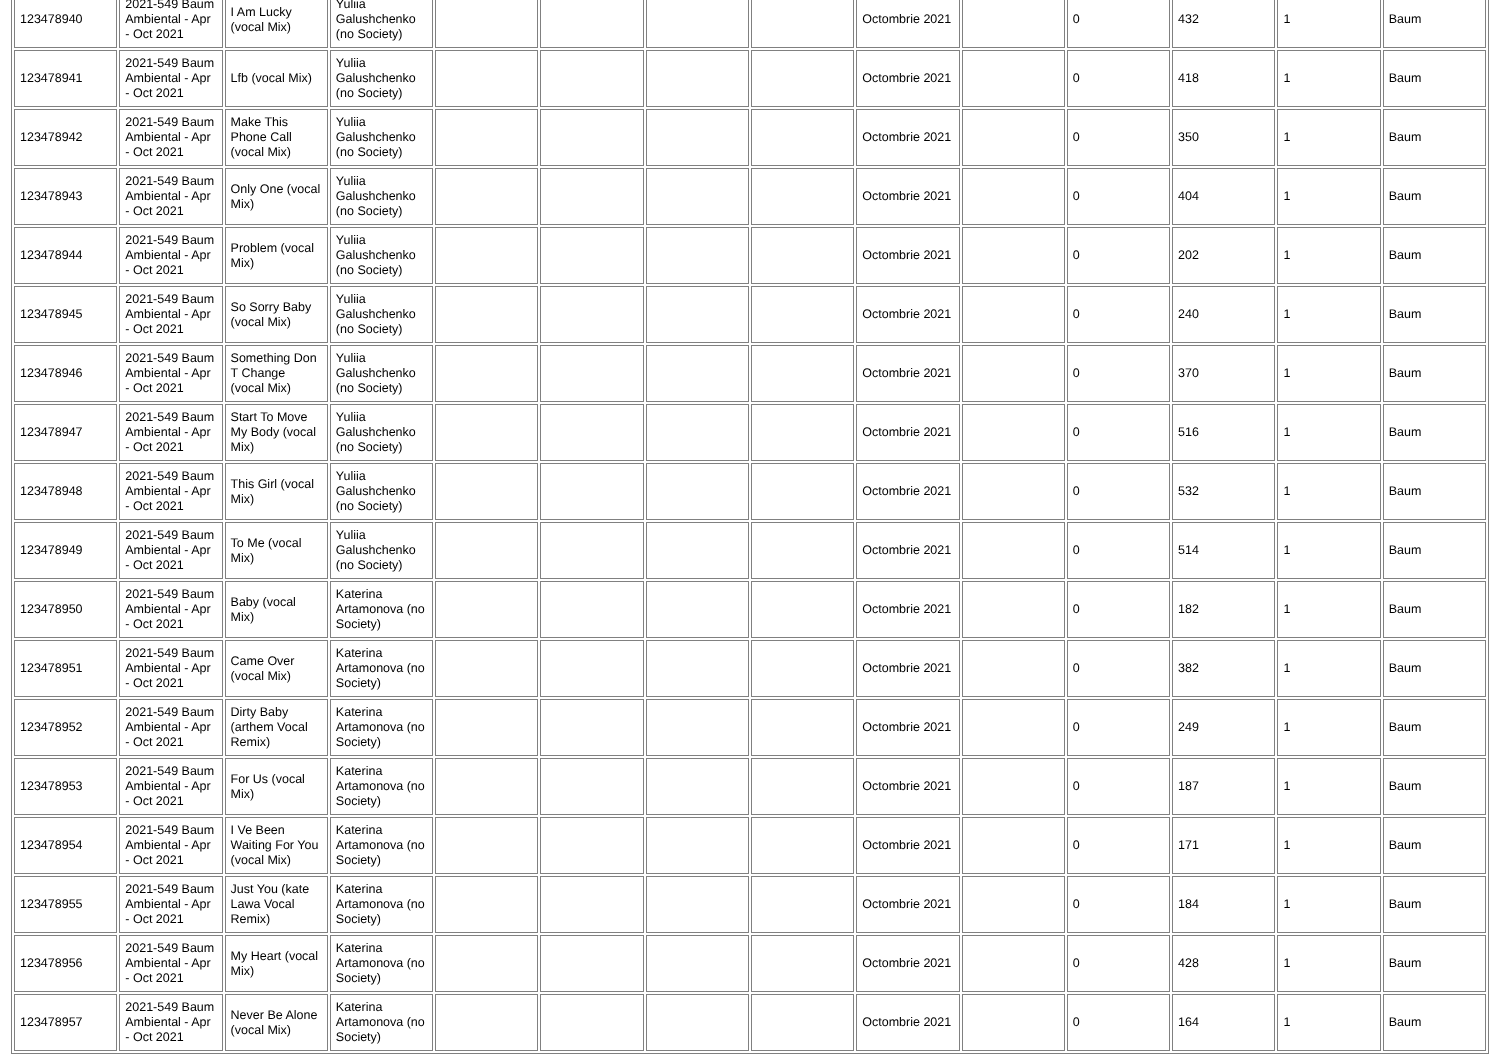| 123478940 | 2021-549 Baum Ambiental - Apr - Oct 2021 | I Am Lucky (vocal Mix) | Yuliia Galushchenko (no Society) | | | | | Octombrie 2021 | | 0 | 432 | 1 | Baum |
| 123478941 | 2021-549 Baum Ambiental - Apr - Oct 2021 | Lfb (vocal Mix) | Yuliia Galushchenko (no Society) | | | | | Octombrie 2021 | | 0 | 418 | 1 | Baum |
| 123478942 | 2021-549 Baum Ambiental - Apr - Oct 2021 | Make This Phone Call (vocal Mix) | Yuliia Galushchenko (no Society) | | | | | Octombrie 2021 | | 0 | 350 | 1 | Baum |
| 123478943 | 2021-549 Baum Ambiental - Apr - Oct 2021 | Only One (vocal Mix) | Yuliia Galushchenko (no Society) | | | | | Octombrie 2021 | | 0 | 404 | 1 | Baum |
| 123478944 | 2021-549 Baum Ambiental - Apr - Oct 2021 | Problem (vocal Mix) | Yuliia Galushchenko (no Society) | | | | | Octombrie 2021 | | 0 | 202 | 1 | Baum |
| 123478945 | 2021-549 Baum Ambiental - Apr - Oct 2021 | So Sorry Baby (vocal Mix) | Yuliia Galushchenko (no Society) | | | | | Octombrie 2021 | | 0 | 240 | 1 | Baum |
| 123478946 | 2021-549 Baum Ambiental - Apr - Oct 2021 | Something Don T Change (vocal Mix) | Yuliia Galushchenko (no Society) | | | | | Octombrie 2021 | | 0 | 370 | 1 | Baum |
| 123478947 | 2021-549 Baum Ambiental - Apr - Oct 2021 | Start To Move My Body (vocal Mix) | Yuliia Galushchenko (no Society) | | | | | Octombrie 2021 | | 0 | 516 | 1 | Baum |
| 123478948 | 2021-549 Baum Ambiental - Apr - Oct 2021 | This Girl (vocal Mix) | Yuliia Galushchenko (no Society) | | | | | Octombrie 2021 | | 0 | 532 | 1 | Baum |
| 123478949 | 2021-549 Baum Ambiental - Apr - Oct 2021 | To Me (vocal Mix) | Yuliia Galushchenko (no Society) | | | | | Octombrie 2021 | | 0 | 514 | 1 | Baum |
| 123478950 | 2021-549 Baum Ambiental - Apr - Oct 2021 | Baby (vocal Mix) | Katerina Artamonova (no Society) | | | | | Octombrie 2021 | | 0 | 182 | 1 | Baum |
| 123478951 | 2021-549 Baum Ambiental - Apr - Oct 2021 | Came Over (vocal Mix) | Katerina Artamonova (no Society) | | | | | Octombrie 2021 | | 0 | 382 | 1 | Baum |
| 123478952 | 2021-549 Baum Ambiental - Apr - Oct 2021 | Dirty Baby (arthem Vocal Remix) | Katerina Artamonova (no Society) | | | | | Octombrie 2021 | | 0 | 249 | 1 | Baum |
| 123478953 | 2021-549 Baum Ambiental - Apr - Oct 2021 | For Us (vocal Mix) | Katerina Artamonova (no Society) | | | | | Octombrie 2021 | | 0 | 187 | 1 | Baum |
| 123478954 | 2021-549 Baum Ambiental - Apr - Oct 2021 | I Ve Been Waiting For You (vocal Mix) | Katerina Artamonova (no Society) | | | | | Octombrie 2021 | | 0 | 171 | 1 | Baum |
| 123478955 | 2021-549 Baum Ambiental - Apr - Oct 2021 | Just You (kate Lawa Vocal Remix) | Katerina Artamonova (no Society) | | | | | Octombrie 2021 | | 0 | 184 | 1 | Baum |
| 123478956 | 2021-549 Baum Ambiental - Apr - Oct 2021 | My Heart (vocal Mix) | Katerina Artamonova (no Society) | | | | | Octombrie 2021 | | 0 | 428 | 1 | Baum |
| 123478957 | 2021-549 Baum Ambiental - Apr - Oct 2021 | Never Be Alone (vocal Mix) | Katerina Artamonova (no Society) | | | | | Octombrie 2021 | | 0 | 164 | 1 | Baum |